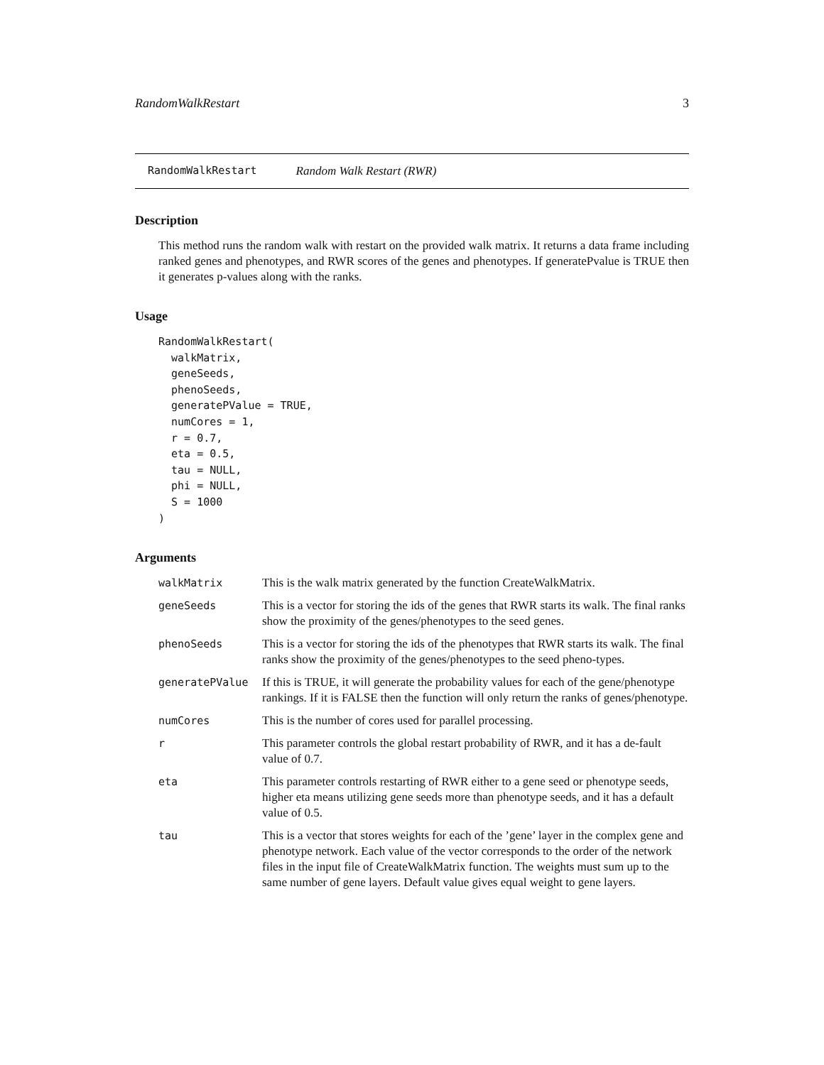RandomWalkRestart 3
RandomWalkRestart Random Walk Restart (RWR)
Description
This method runs the random walk with restart on the provided walk matrix. It returns a data frame including ranked genes and phenotypes, and RWR scores of the genes and phenotypes. If generatePvalue is TRUE then it generates p-values along with the ranks.
Usage
RandomWalkRestart(
  walkMatrix,
  geneSeeds,
  phenoSeeds,
  generatePValue = TRUE,
  numCores = 1,
  r = 0.7,
  eta = 0.5,
  tau = NULL,
  phi = NULL,
  S = 1000
)
Arguments
| walkMatrix | This is the walk matrix generated by the function CreateWalkMatrix. |
| geneSeeds | This is a vector for storing the ids of the genes that RWR starts its walk. The final ranks show the proximity of the genes/phenotypes to the seed genes. |
| phenoSeeds | This is a vector for storing the ids of the phenotypes that RWR starts its walk. The final ranks show the proximity of the genes/phenotypes to the seed pheno-types. |
| generatePValue | If this is TRUE, it will generate the probability values for each of the gene/phenotype rankings. If it is FALSE then the function will only return the ranks of genes/phenotype. |
| numCores | This is the number of cores used for parallel processing. |
| r | This parameter controls the global restart probability of RWR, and it has a de-fault value of 0.7. |
| eta | This parameter controls restarting of RWR either to a gene seed or phenotype seeds, higher eta means utilizing gene seeds more than phenotype seeds, and it has a default value of 0.5. |
| tau | This is a vector that stores weights for each of the ’gene’ layer in the complex gene and phenotype network. Each value of the vector corresponds to the order of the network files in the input file of CreateWalkMatrix function. The weights must sum up to the same number of gene layers. Default value gives equal weight to gene layers. |